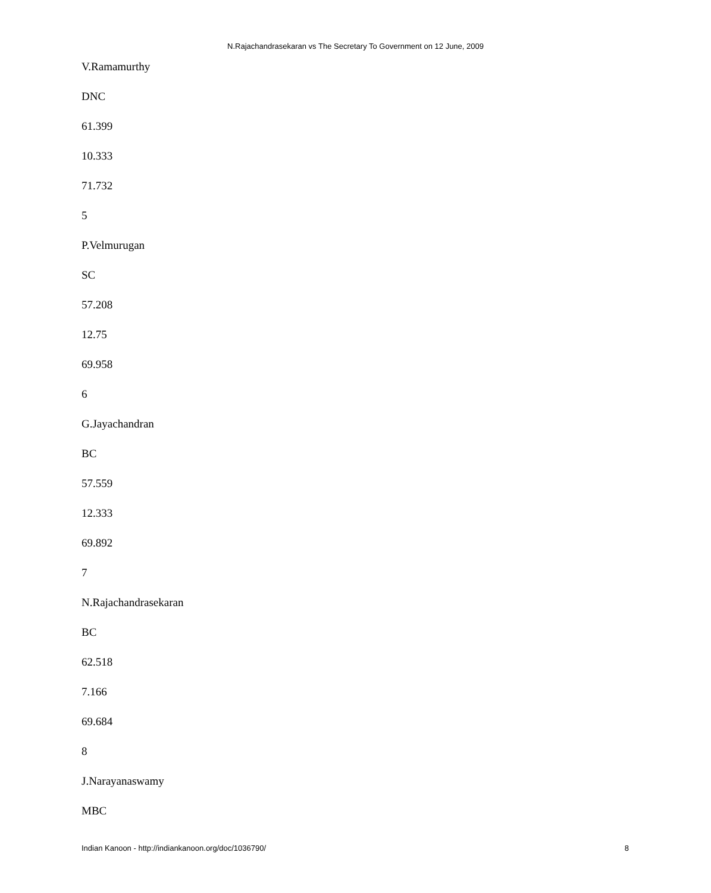N.Rajachandrasekaran vs The Secretary To Government on 12 June, 2009
V.Ramamurthy
DNC
61.399
10.333
71.732
5
P.Velmurugan
SC
57.208
12.75
69.958
6
G.Jayachandran
BC
57.559
12.333
69.892
7
N.Rajachandrasekaran
BC
62.518
7.166
69.684
8
J.Narayanaswamy
MBC
Indian Kanoon - http://indiankanoon.org/doc/1036790/ 8